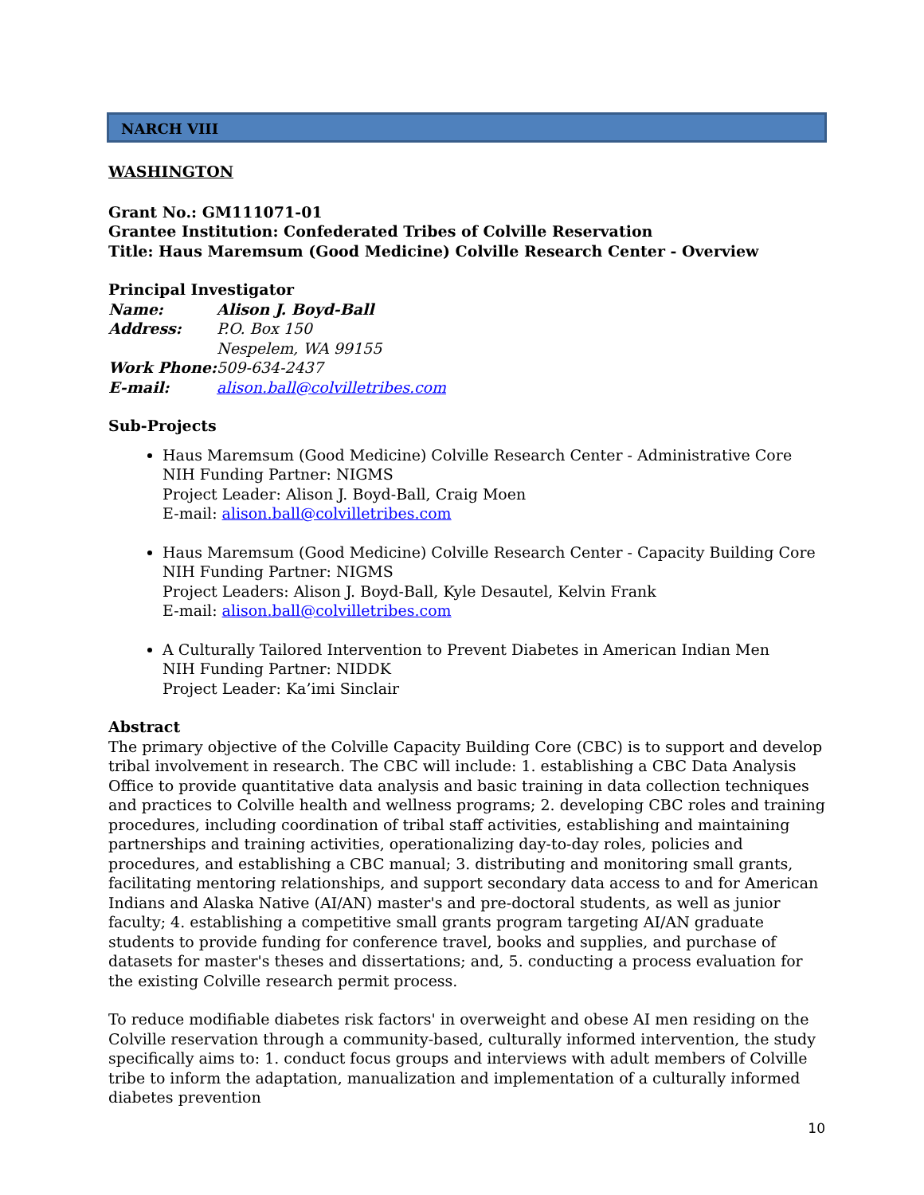NARCH VIII
WASHINGTON
Grant No.: GM111071-01
Grantee Institution: Confederated Tribes of Colville Reservation
Title: Haus Maremsum (Good Medicine) Colville Research Center - Overview
Principal Investigator
| Name: | Alison J. Boyd-Ball |
| Address: | P.O. Box 150 Nespelem, WA 99155 |
| Work Phone: | 509-634-2437 |
| E-mail: | alison.ball@colvilletribes.com |
Sub-Projects
Haus Maremsum (Good Medicine) Colville Research Center - Administrative Core
NIH Funding Partner: NIGMS
Project Leader: Alison J. Boyd-Ball, Craig Moen
E-mail: alison.ball@colvilletribes.com
Haus Maremsum (Good Medicine) Colville Research Center - Capacity Building Core
NIH Funding Partner: NIGMS
Project Leaders: Alison J. Boyd-Ball, Kyle Desautel, Kelvin Frank
E-mail: alison.ball@colvilletribes.com
A Culturally Tailored Intervention to Prevent Diabetes in American Indian Men
NIH Funding Partner: NIDDK
Project Leader: Ka’imi Sinclair
Abstract
The primary objective of the Colville Capacity Building Core (CBC) is to support and develop tribal involvement in research. The CBC will include: 1. establishing a CBC Data Analysis Office to provide quantitative data analysis and basic training in data collection techniques and practices to Colville health and wellness programs; 2. developing CBC roles and training procedures, including coordination of tribal staff activities, establishing and maintaining partnerships and training activities, operationalizing day-to-day roles, policies and procedures, and establishing a CBC manual; 3. distributing and monitoring small grants, facilitating mentoring relationships, and support secondary data access to and for American Indians and Alaska Native (AI/AN) master's and pre-doctoral students, as well as junior faculty; 4. establishing a competitive small grants program targeting AI/AN graduate students to provide funding for conference travel, books and supplies, and purchase of datasets for master's theses and dissertations; and, 5. conducting a process evaluation for the existing Colville research permit process.
To reduce modifiable diabetes risk factors' in overweight and obese AI men residing on the Colville reservation through a community-based, culturally informed intervention, the study specifically aims to: 1. conduct focus groups and interviews with adult members of Colville tribe to inform the adaptation, manualization and implementation of a culturally informed diabetes prevention
10